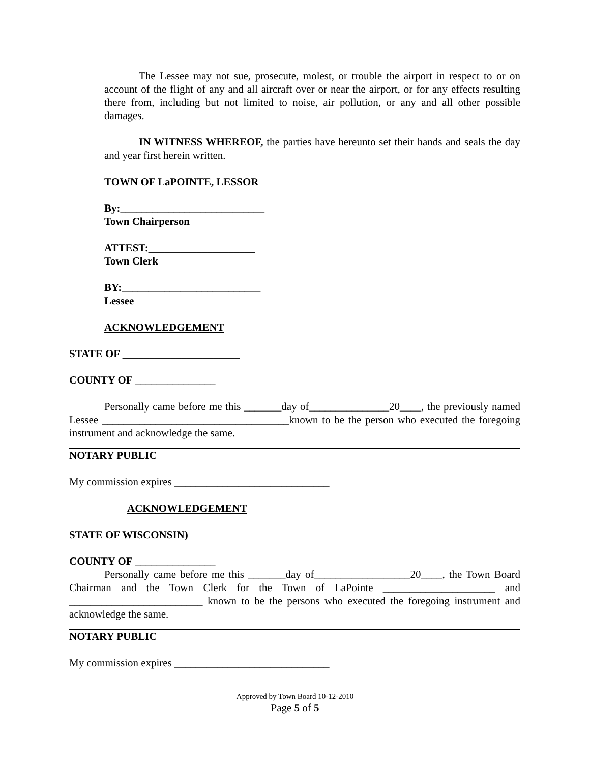The Lessee may not sue, prosecute, molest, or trouble the airport in respect to or on account of the flight of any and all aircraft over or near the airport, or for any effects resulting there from, including but not limited to noise, air pollution, or any and all other possible damages.
IN WITNESS WHEREOF, the parties have hereunto set their hands and seals the day and year first herein written.
TOWN OF LaPOINTE, LESSOR
By:___________________________
Town Chairperson
ATTEST:____________________
Town Clerk
BY:__________________________
Lessee
ACKNOWLEDGEMENT
STATE OF ______________________
COUNTY OF _______________
Personally came before me this _______day of_______________20____, the previously named Lessee ___________________________________known to be the person who executed the foregoing instrument and acknowledge the same.
NOTARY PUBLIC
My commission expires _____________________________
ACKNOWLEDGEMENT
STATE OF WISCONSIN)
COUNTY OF _______________
Personally came before me this _______day of__________________20____, the Town Board Chairman and the Town Clerk for the Town of LaPointe _____________________ and _________________________ known to be the persons who executed the foregoing instrument and acknowledge the same.
NOTARY PUBLIC
My commission expires _____________________________
Approved by Town Board 10-12-2010
Page 5 of 5